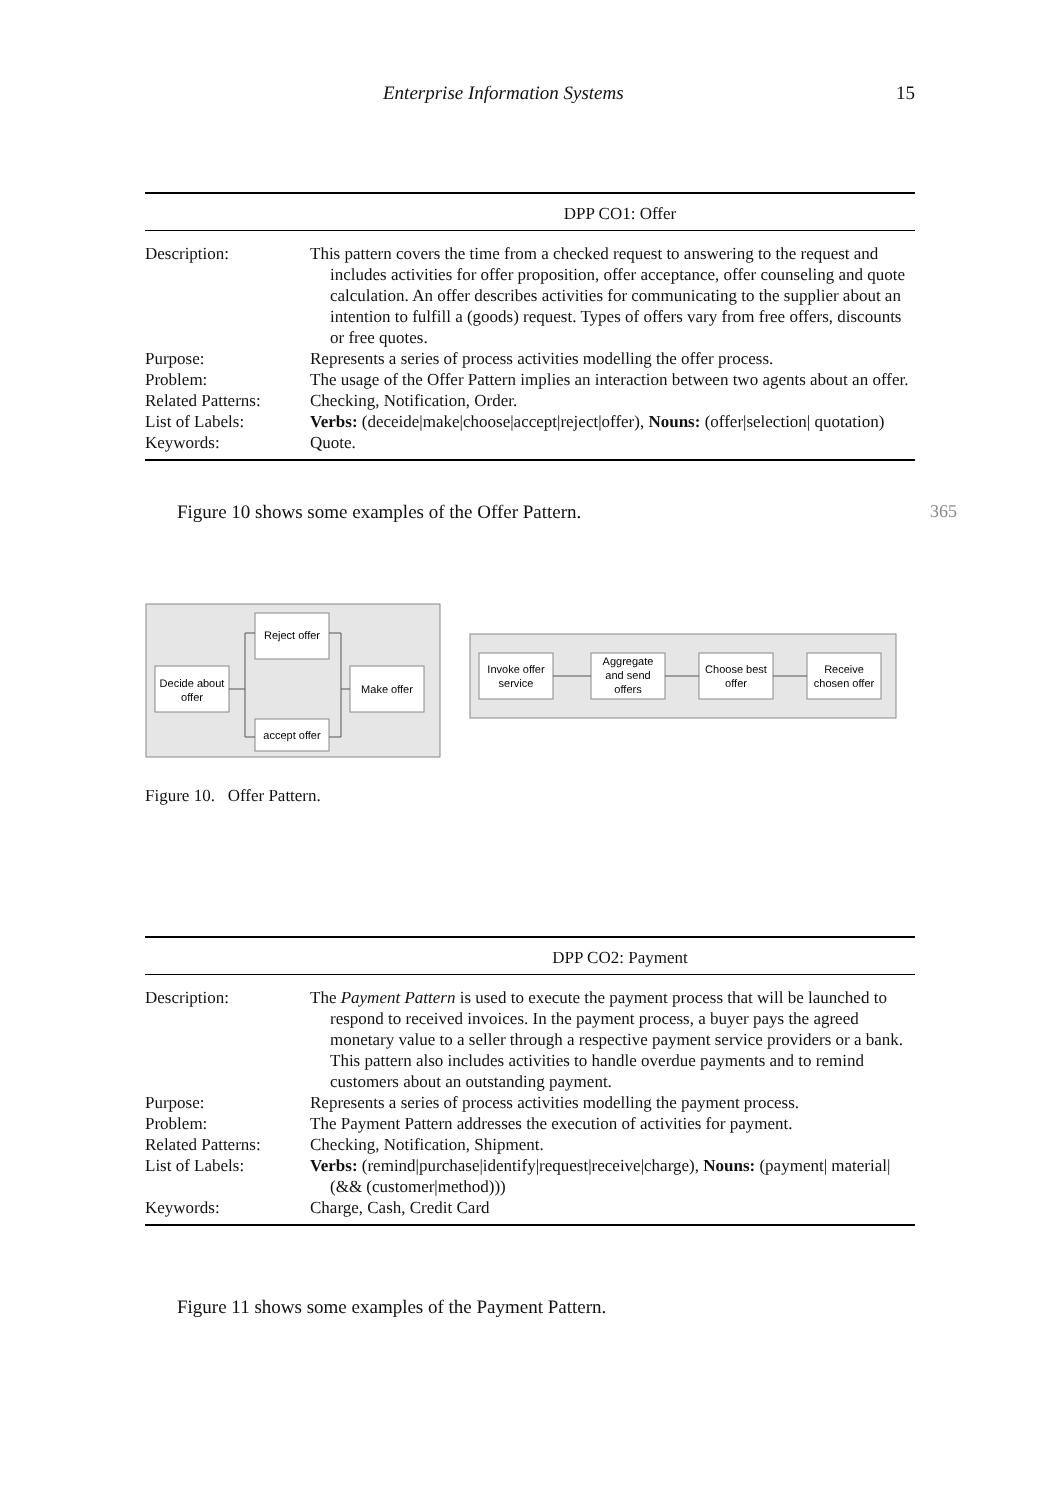Enterprise Information Systems 15
| DPP CO1: Offer | |
| --- | --- |
| Description: | This pattern covers the time from a checked request to answering to the request and includes activities for offer proposition, offer acceptance, offer counseling and quote calculation. An offer describes activities for communicating to the supplier about an intention to fulfill a (goods) request. Types of offers vary from free offers, discounts or free quotes. |
| Purpose: | Represents a series of process activities modelling the offer process. |
| Problem: | The usage of the Offer Pattern implies an interaction between two agents about an offer. |
| Related Patterns: | Checking, Notification, Order. |
| List of Labels: | Verbs: (deceide/make/choose/accept/reject/offer), Nouns: (offer/selection/ quotation) |
| Keywords: | Quote. |
Figure 10 shows some examples of the Offer Pattern. 365
Reject offer
Decide about
offer
accept offer
Make offer
Invoke offer
service
Aggregate
and send
offers
Choose best
offer
Receive
chosen offer
Figure 10. Offer Pattern.
| DPP CO2: Payment | |
| --- | --- |
| Description: | The Payment Pattern is used to execute the payment process that will be launched to respond to received invoices. In the payment process, a buyer pays the agreed monetary value to a seller through a respective payment service providers or a bank. This pattern also includes activities to handle overdue payments and to remind customers about an outstanding payment. |
| Purpose: | Represents a series of process activities modelling the payment process. |
| Problem: | The Payment Pattern addresses the execution of activities for payment. |
| Related Patterns: | Checking, Notification, Shipment. |
| List of Labels: | Verbs: (remind/purchase/identify/request/receive/charge), Nouns: (payment/ material/(&& (customer/method))) |
| Keywords: | Charge, Cash, Credit Card |
Figure 11 shows some examples of the Payment Pattern.